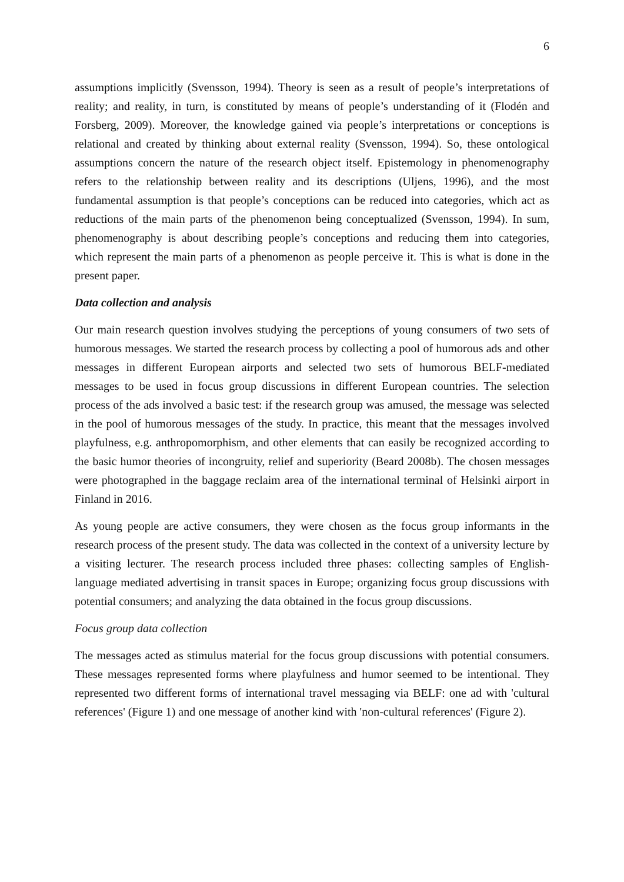6
assumptions implicitly (Svensson, 1994). Theory is seen as a result of people’s interpretations of reality; and reality, in turn, is constituted by means of people’s understanding of it (Flodén and Forsberg, 2009). Moreover, the knowledge gained via people’s interpretations or conceptions is relational and created by thinking about external reality (Svensson, 1994). So, these ontological assumptions concern the nature of the research object itself. Epistemology in phenomenography refers to the relationship between reality and its descriptions (Uljens, 1996), and the most fundamental assumption is that people’s conceptions can be reduced into categories, which act as reductions of the main parts of the phenomenon being conceptualized (Svensson, 1994). In sum, phenomenography is about describing people’s conceptions and reducing them into categories, which represent the main parts of a phenomenon as people perceive it. This is what is done in the present paper.
Data collection and analysis
Our main research question involves studying the perceptions of young consumers of two sets of humorous messages. We started the research process by collecting a pool of humorous ads and other messages in different European airports and selected two sets of humorous BELF-mediated messages to be used in focus group discussions in different European countries. The selection process of the ads involved a basic test: if the research group was amused, the message was selected in the pool of humorous messages of the study. In practice, this meant that the messages involved playfulness, e.g. anthropomorphism, and other elements that can easily be recognized according to the basic humor theories of incongruity, relief and superiority (Beard 2008b). The chosen messages were photographed in the baggage reclaim area of the international terminal of Helsinki airport in Finland in 2016.
As young people are active consumers, they were chosen as the focus group informants in the research process of the present study. The data was collected in the context of a university lecture by a visiting lecturer. The research process included three phases: collecting samples of English-language mediated advertising in transit spaces in Europe; organizing focus group discussions with potential consumers; and analyzing the data obtained in the focus group discussions.
Focus group data collection
The messages acted as stimulus material for the focus group discussions with potential consumers. These messages represented forms where playfulness and humor seemed to be intentional. They represented two different forms of international travel messaging via BELF: one ad with 'cultural references' (Figure 1) and one message of another kind with 'non-cultural references' (Figure 2).